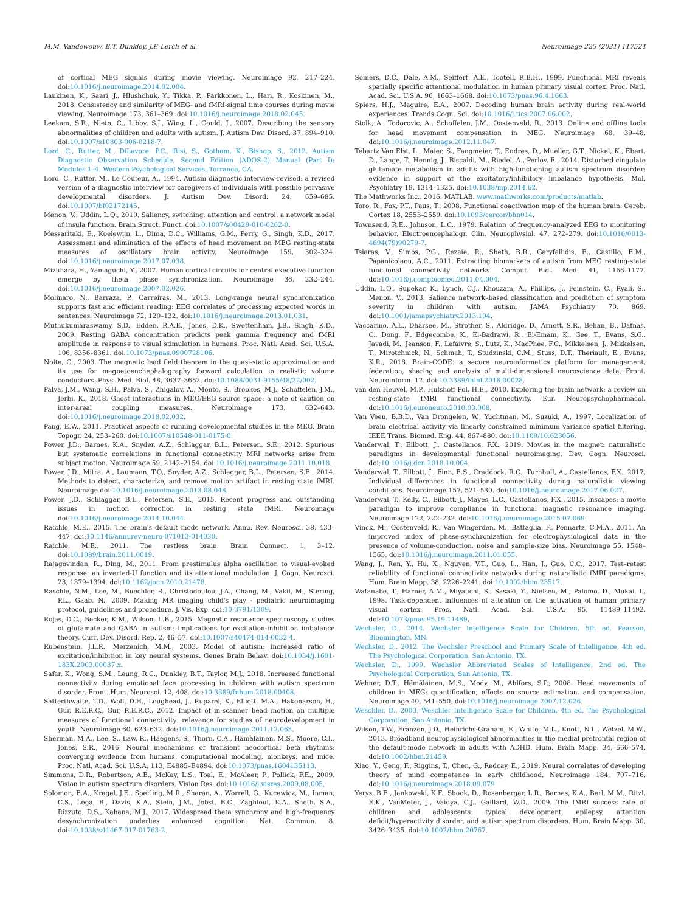M.M. Vandewouw, B.T. Dunkley, J.P. Lerch et al. NeuroImage 225 (2021) 117524
of cortical MEG signals during movie viewing. Neuroimage 92, 217–224. doi:10.1016/j.neuroimage.2014.02.004.
Lankinen, K., Saari, J., Hlushchuk, Y., Tikka, P., Parkkonen, L., Hari, R., Koskinen, M., 2018. Consistency and similarity of MEG- and fMRI-signal time courses during movie viewing. Neuroimage 173, 361–369. doi:10.1016/j.neuroimage.2018.02.045.
Leekam, S.R., Nieto, C., Libby, S.J., Wing, L., Gould, J., 2007. Describing the sensory abnormalities of children and adults with autism. J. Autism Dev. Disord. 37, 894–910. doi:10.1007/s10803-006-0218-7.
Lord, C., Rutter, M., DiLavore, P.C., Risi, S., Gotham, K., Bishop, S., 2012. Autism Diagnostic Observation Schedule, Second Edition (ADOS-2) Manual (Part I): Modules 1–4. Western Psychological Services, Torrance, CA.
Lord, C., Rutter, M., Le Couteur, A., 1994. Autism diagnostic interview-revised: a revised version of a diagnostic interview for caregivers of individuals with possible pervasive developmental disorders. J. Autism Dev. Disord. 24, 659–685. doi:10.1007/bf02172145.
Menon, V., Uddin, L.Q., 2010. Saliency, switching, attention and control: a network model of insula function. Brain Struct. Funct. doi:10.1007/s00429-010-0262-0.
Messaritaki, E., Koelewijn, L., Dima, D.C., Williams, G.M., Perry, G., Singh, K.D., 2017. Assessment and elimination of the effects of head movement on MEG resting-state measures of oscillatory brain activity. Neuroimage 159, 302–324. doi:10.1016/j.neuroimage.2017.07.038.
Mizuhara, H., Yamaguchi, Y., 2007. Human cortical circuits for central executive function emerge by theta phase synchronization. Neuroimage 36, 232–244. doi:10.1016/j.neuroimage.2007.02.026.
Molinaro, N., Barraza, P., Carreiras, M., 2013. Long-range neural synchronization supports fast and efficient reading: EEG correlates of processing expected words in sentences. Neuroimage 72, 120–132. doi:10.1016/j.neuroimage.2013.01.031.
Muthukumaraswamy, S.D., Edden, R.A.E., Jones, D.K., Swettenham, J.B., Singh, K.D., 2009. Resting GABA concentration predicts peak gamma frequency and fMRI amplitude in response to visual stimulation in humans. Proc. Natl. Acad. Sci. U.S.A. 106, 8356–8361. doi:10.1073/pnas.0900728106.
Nolte, G., 2003. The magnetic lead field theorem in the quasi-static approximation and its use for magnetoenchephalography forward calculation in realistic volume conductors. Phys. Med. Biol. 48, 3637–3652. doi:10.1088/0031-9155/48/22/002.
Palva, J.M., Wang, S.H., Palva, S., Zhigalov, A., Monto, S., Brookes, M.J., Schoffelen, J.M., Jerbi, K., 2018. Ghost interactions in MEG/EEG source space: a note of caution on inter-areal coupling measures. Neuroimage 173, 632–643. doi:10.1016/j.neuroimage.2018.02.032.
Pang, E.W., 2011. Practical aspects of running developmental studies in the MEG. Brain Topogr. 24, 253–260. doi:10.1007/s10548-011-0175-0.
Power, J.D., Barnes, K.A., Snyder, A.Z., Schlaggar, B.L., Petersen, S.E., 2012. Spurious but systematic correlations in functional connectivity MRI networks arise from subject motion. Neuroimage 59, 2142–2154. doi:10.1016/j.neuroimage.2011.10.018.
Power, J.D., Mitra, A., Laumann, T.O., Snyder, A.Z., Schlaggar, B.L., Petersen, S.E., 2014. Methods to detect, characterize, and remove motion artifact in resting state fMRI. Neuroimage doi:10.1016/j.neuroimage.2013.08.048.
Power, J.D., Schlaggar, B.L., Petersen, S.E., 2015. Recent progress and outstanding issues in motion correction in resting state fMRI. Neuroimage doi:10.1016/j.neuroimage.2014.10.044.
Raichle, M.E., 2015. The brain's default mode network. Annu. Rev. Neurosci. 38, 433–447. doi:10.1146/annurev-neuro-071013-014030.
Raichle, M.E., 2011. The restless brain. Brain Connect. 1, 3–12. doi:10.1089/brain.2011.0019.
Rajagovindan, R., Ding, M., 2011. From prestimulus alpha oscillation to visual-evoked response: an inverted-U function and its attentional modulation. J. Cogn. Neurosci. 23, 1379–1394. doi:10.1162/jocn.2010.21478.
Raschle, N.M., Lee, M., Buechler, R., Christodoulou, J.A., Chang, M., Vakil, M., Stering, P.L., Gaab, N., 2009. Making MR imaging child's play - pediatric neuroimaging protocol, guidelines and procedure. J. Vis. Exp. doi:10.3791/1309.
Rojas, D.C., Becker, K.M., Wilson, L.B., 2015. Magnetic resonance spectroscopy studies of glutamate and GABA in autism: implications for excitation-inhibition imbalance theory. Curr. Dev. Disord. Rep. 2, 46–57. doi:10.1007/s40474-014-0032-4.
Rubenstein, J.L.R., Merzenich, M.M., 2003. Model of autism: increased ratio of excitation/inhibition in key neural systems. Genes Brain Behav. doi:10.1034/j.1601-183X.2003.00037.x.
Safar, K., Wong, S.M., Leung, R.C., Dunkley, B.T., Taylor, M.J., 2018. Increased functional connectivity during emotional face processing in children with autism spectrum disorder. Front. Hum. Neurosci. 12, 408. doi:10.3389/fnhum.2018.00408.
Satterthwaite, T.D., Wolf, D.H., Loughead, J., Ruparel, K., Elliott, M.A., Hakonarson, H., Gur, R.E.R.C., Gur, R.E.R.C., 2012. Impact of in-scanner head motion on multiple measures of functional connectivity: relevance for studies of neurodevelopment in youth. Neuroimage 60, 623–632. doi:10.1016/j.neuroimage.2011.12.063.
Sherman, M.A., Lee, S., Law, R., Haegens, S., Thorn, C.A., Hämäläinen, M.S., Moore, C.I., Jones, S.R., 2016. Neural mechanisms of transient neocortical beta rhythms: converging evidence from humans, computational modeling, monkeys, and mice. Proc. Natl. Acad. Sci. U.S.A. 113, E4885–E4894. doi:10.1073/pnas.1604135113.
Simmons, D.R., Robertson, A.E., McKay, L.S., Toal, E., McAleer, P., Pollick, F.E., 2009. Vision in autism spectrum disorders. Vision Res. doi:10.1016/j.visres.2009.08.005.
Solomon, E.A., Kragel, J.E., Sperling, M.R., Sharan, A., Worrell, G., Kucewicz, M., Inman, C.S., Lega, B., Davis, K.A., Stein, J.M., Jobst, B.C., Zaghloul, K.A., Sheth, S.A., Rizzuto, D.S., Kahana, M.J., 2017. Widespread theta synchrony and high-frequency desynchronization underlies enhanced cognition. Nat. Commun. 8. doi:10.1038/s41467-017-01763-2.
Somers, D.C., Dale, A.M., Seiffert, A.E., Tootell, R.B.H., 1999. Functional MRI reveals spatially specific attentional modulation in human primary visual cortex. Proc. Natl. Acad. Sci. U.S.A. 96, 1663–1668. doi:10.1073/pnas.96.4.1663.
Spiers, H.J., Maguire, E.A., 2007. Decoding human brain activity during real-world experiences. Trends Cogn. Sci. doi:10.1016/j.tics.2007.06.002.
Stolk, A., Todorovic, A., Schoffelen, J.M., Oostenveld, R., 2013. Online and offline tools for head movement compensation in MEG. Neuroimage 68, 39–48. doi:10.1016/j.neuroimage.2012.11.047.
Tebartz Van Elst, L., Maier, S., Fangmeier, T., Endres, D., Mueller, G.T., Nickel, K., Ebert, D., Lange, T., Hennig, J., Biscaldi, M., Riedel, A., Perlov, E., 2014. Disturbed cingulate glutamate metabolism in adults with high-functioning autism spectrum disorder: evidence in support of the excitatory/inhibitory imbalance hypothesis. Mol. Psychiatry 19, 1314–1325. doi:10.1038/mp.2014.62.
The Mathworks Inc., 2016. MATLAB. www.mathworks.com/products/matlab.
Toro, R., Fox, P.T., Paus, T., 2008. Functional coactivation map of the human brain. Cereb. Cortex 18, 2553–2559. doi:10.1093/cercor/bhn014.
Townsend, R.E., Johnson, L.C., 1979. Relation of frequency-analyzed EEG to monitoring behavior. Electroencephalogr. Clin. Neurophysiol. 47, 272–279. doi:10.1016/0013-4694(79)90279-7.
Tsiaras, V., Simos, P.G., Rezaie, R., Sheth, B.R., Garyfallidis, E., Castillo, E.M., Papanicolaou, A.C., 2011. Extracting biomarkers of autism from MEG resting-state functional connectivity networks. Comput. Biol. Med. 41, 1166–1177. doi:10.1016/j.compbiomed.2011.04.004.
Uddin, L.Q., Supekar, K., Lynch, C.J., Khouzam, A., Phillips, J., Feinstein, C., Ryali, S., Menon, V., 2013. Salience network–based classification and prediction of symptom severity in children with autism. JAMA Psychiatry 70, 869. doi:10.1001/jamapsychiatry.2013.104.
Vaccarino, A.L., Dharsee, M., Strother, S., Aldridge, D., Arnott, S.R., Behan, B., Dafnas, C., Dong, F., Edgecombe, K., El-Badrawi, R., El-Emam, K., Gee, T., Evans, S.G., Javadi, M., Jeanson, F., Lefaivre, S., Lutz, K., MacPhee, F.C., Mikkelsen, J., Mikkelsen, T., Mirotchnick, N., Schmah, T., Studzinski, C.M., Stuss, D.T., Theriault, E., Evans, K.R., 2018. Brain-CODE: a secure neuroinformatics platform for management, federation, sharing and analysis of multi-dimensional neuroscience data. Front. Neuroinform. 12. doi:10.3389/fninf.2018.00028.
van den Heuvel, M.P., Hulshoff Pol, H.E., 2010. Exploring the brain network: a review on resting-state fMRI functional connectivity. Eur. Neuropsychopharmacol. doi:10.1016/j.euroneuro.2010.03.008.
Van Veen, B.B.D., Van Drongelen, W., Yuchtman, M., Suzuki, A., 1997. Localization of brain electrical activity via linearly constrained minimum variance spatial filtering. IEEE Trans. Biomed. Eng. 44, 867–880. doi:10.1109/10.623056.
Vanderwal, T., Eilbott, J., Castellanos, F.X., 2019. Movies in the magnet: naturalistic paradigms in developmental functional neuroimaging. Dev. Cogn. Neurosci. doi:10.1016/j.dcn.2018.10.004.
Vanderwal, T., Eilbott, J., Finn, E.S., Craddock, R.C., Turnbull, A., Castellanos, F.X., 2017. Individual differences in functional connectivity during naturalistic viewing conditions. Neuroimage 157, 521–530. doi:10.1016/j.neuroimage.2017.06.027.
Vanderwal, T., Kelly, C., Eilbott, J., Mayes, L.C., Castellanos, F.X., 2015. Inscapes: a movie paradigm to improve compliance in functional magnetic resonance imaging. Neuroimage 122, 222–232. doi:10.1016/j.neuroimage.2015.07.069.
Vinck, M., Oostenveld, R., Van Wingerden, M., Battaglia, F., Pennartz, C.M.A., 2011. An improved index of phase-synchronization for electrophysiological data in the presence of volume-conduction, noise and sample-size bias. Neuroimage 55, 1548–1565. doi:10.1016/j.neuroimage.2011.01.055.
Wang, J., Ren, Y., Hu, X., Nguyen, V.T., Guo, L., Han, J., Guo, C.C., 2017. Test–retest reliability of functional connectivity networks during naturalistic fMRI paradigms. Hum. Brain Mapp. 38, 2226–2241. doi:10.1002/hbm.23517.
Watanabe, T., Harner, A.M., Miyauchi, S., Sasaki, Y., Nielsen, M., Palomo, D., Mukai, I., 1998. Task-dependent influences of attention on the activation of human primary visual cortex. Proc. Natl. Acad. Sci. U.S.A. 95, 11489–11492. doi:10.1073/pnas.95.19.11489.
Wechsler, D., 2014. Wechsler Intelligence Scale for Children, 5th ed. Pearson, Bloomington, MN.
Wechsler, D., 2012. The Wechsler Preschool and Primary Scale of Intelligence, 4th ed. The Psychological Corporation, San Antonio, TX.
Wechsler, D., 1999. Wechsler Abbreviated Scales of Intelligence, 2nd ed. The Psychological Corporation, San Antonio, TX.
Wehner, D.T., Hämäläinen, M.S., Mody, M., Ahlfors, S.P., 2008. Head movements of children in MEG: quantification, effects on source estimation, and compensation. Neuroimage 40, 541–550. doi:10.1016/j.neuroimage.2007.12.026.
Weschler, D., 2003. Weschler Intelligence Scale for Children, 4th ed. The Psychological Corporation, San Antonio, TX.
Wilson, T.W., Franzen, J.D., Heinrichs-Graham, E., White, M.L., Knott, N.L., Wetzel, M.W., 2013. Broadband neurophysiological abnormalities in the medial prefrontal region of the default-mode network in adults with ADHD. Hum. Brain Mapp. 34, 566–574. doi:10.1002/hbm.21459.
Xiao, Y., Geng, F., Riggins, T., Chen, G., Redcay, E., 2019. Neural correlates of developing theory of mind competence in early childhood. Neuroimage 184, 707–716. doi:10.1016/j.neuroimage.2018.09.079.
Yerys, B.E., Jankowski, K.F., Shook, D., Rosenberger, L.R., Barnes, K.A., Berl, M.M., Ritzl, E.K., VanMeter, J., Vaidya, C.J., Gaillard, W.D., 2009. The fMRI success rate of children and adolescents: typical development, epilepsy, attention deficit/hyperactivity disorder, and autism spectrum disorders. Hum. Brain Mapp. 30, 3426–3435. doi:10.1002/hbm.20767.